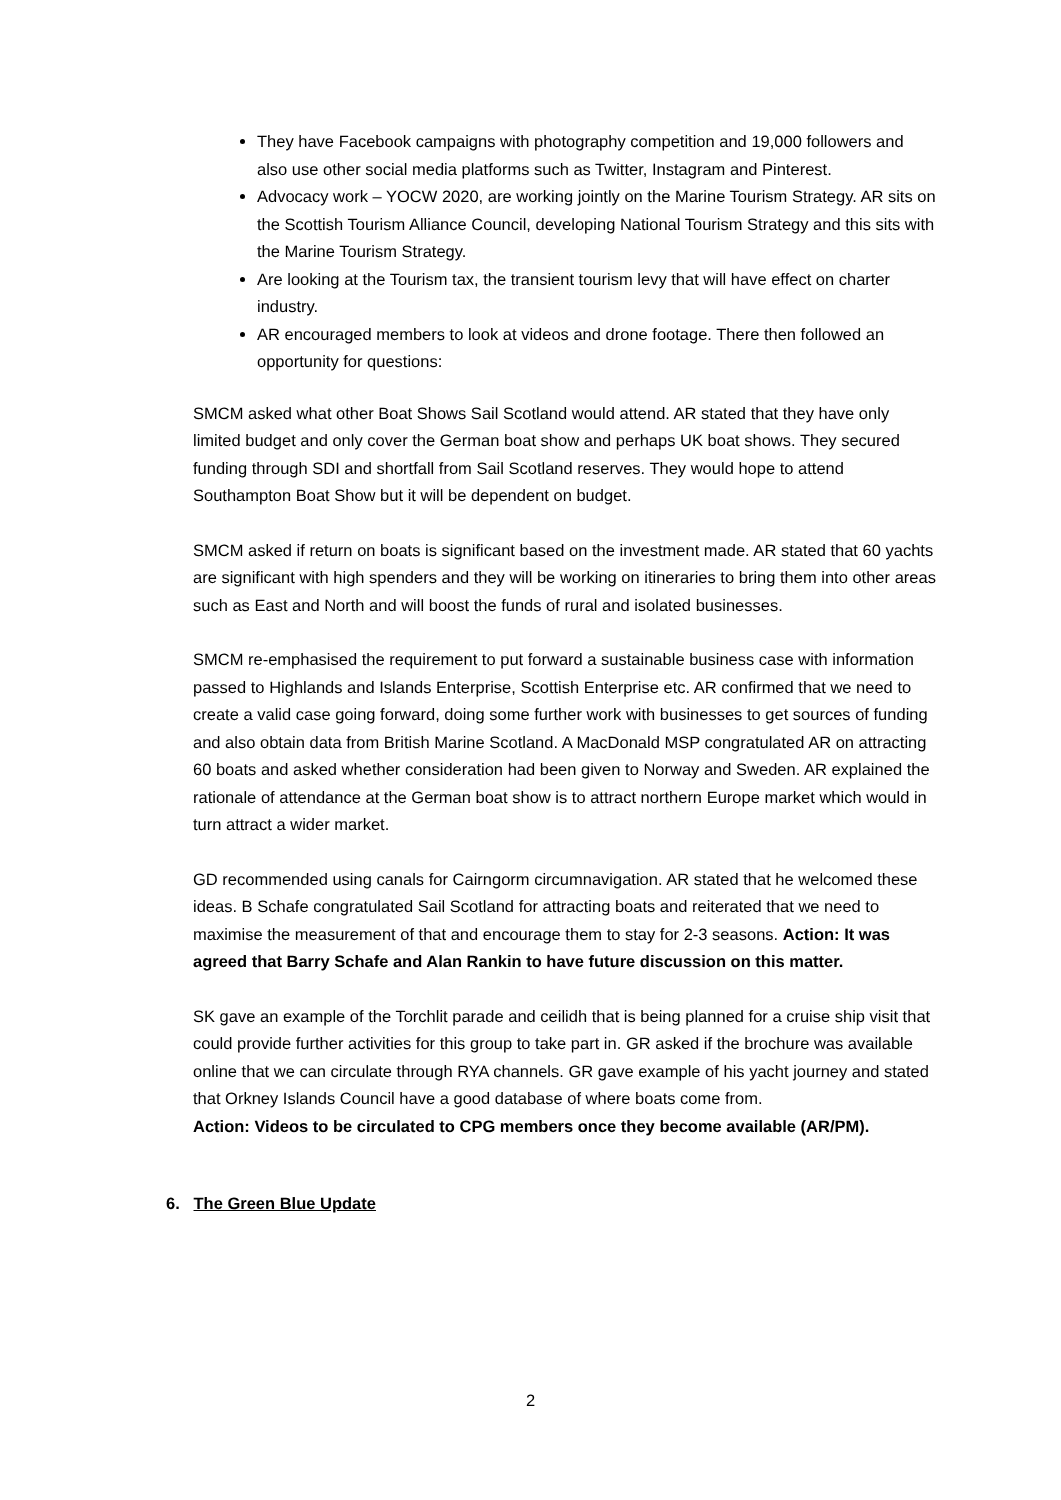They have Facebook campaigns with photography competition and 19,000 followers and also use other social media platforms such as Twitter, Instagram and Pinterest.
Advocacy work – YOCW 2020, are working jointly on the Marine Tourism Strategy. AR sits on the Scottish Tourism Alliance Council, developing National Tourism Strategy and this sits with the Marine Tourism Strategy.
Are looking at the Tourism tax, the transient tourism levy that will have effect on charter industry.
AR encouraged members to look at videos and drone footage. There then followed an opportunity for questions:
SMCM asked what other Boat Shows Sail Scotland would attend. AR stated that they have only limited budget and only cover the German boat show and perhaps UK boat shows. They secured funding through SDI and shortfall from Sail Scotland reserves. They would hope to attend Southampton Boat Show but it will be dependent on budget.
SMCM asked if return on boats is significant based on the investment made. AR stated that 60 yachts are significant with high spenders and they will be working on itineraries to bring them into other areas such as East and North and will boost the funds of rural and isolated businesses.
SMCM re-emphasised the requirement to put forward a sustainable business case with information passed to Highlands and Islands Enterprise, Scottish Enterprise etc. AR confirmed that we need to create a valid case going forward, doing some further work with businesses to get sources of funding and also obtain data from British Marine Scotland. A MacDonald MSP congratulated AR on attracting 60 boats and asked whether consideration had been given to Norway and Sweden. AR explained the rationale of attendance at the German boat show is to attract northern Europe market which would in turn attract a wider market.
GD recommended using canals for Cairngorm circumnavigation. AR stated that he welcomed these ideas. B Schafe congratulated Sail Scotland for attracting boats and reiterated that we need to maximise the measurement of that and encourage them to stay for 2-3 seasons. Action: It was agreed that Barry Schafe and Alan Rankin to have future discussion on this matter.
SK gave an example of the Torchlit parade and ceilidh that is being planned for a cruise ship visit that could provide further activities for this group to take part in. GR asked if the brochure was available online that we can circulate through RYA channels. GR gave example of his yacht journey and stated that Orkney Islands Council have a good database of where boats come from.
Action: Videos to be circulated to CPG members once they become available (AR/PM).
6. The Green Blue Update
2